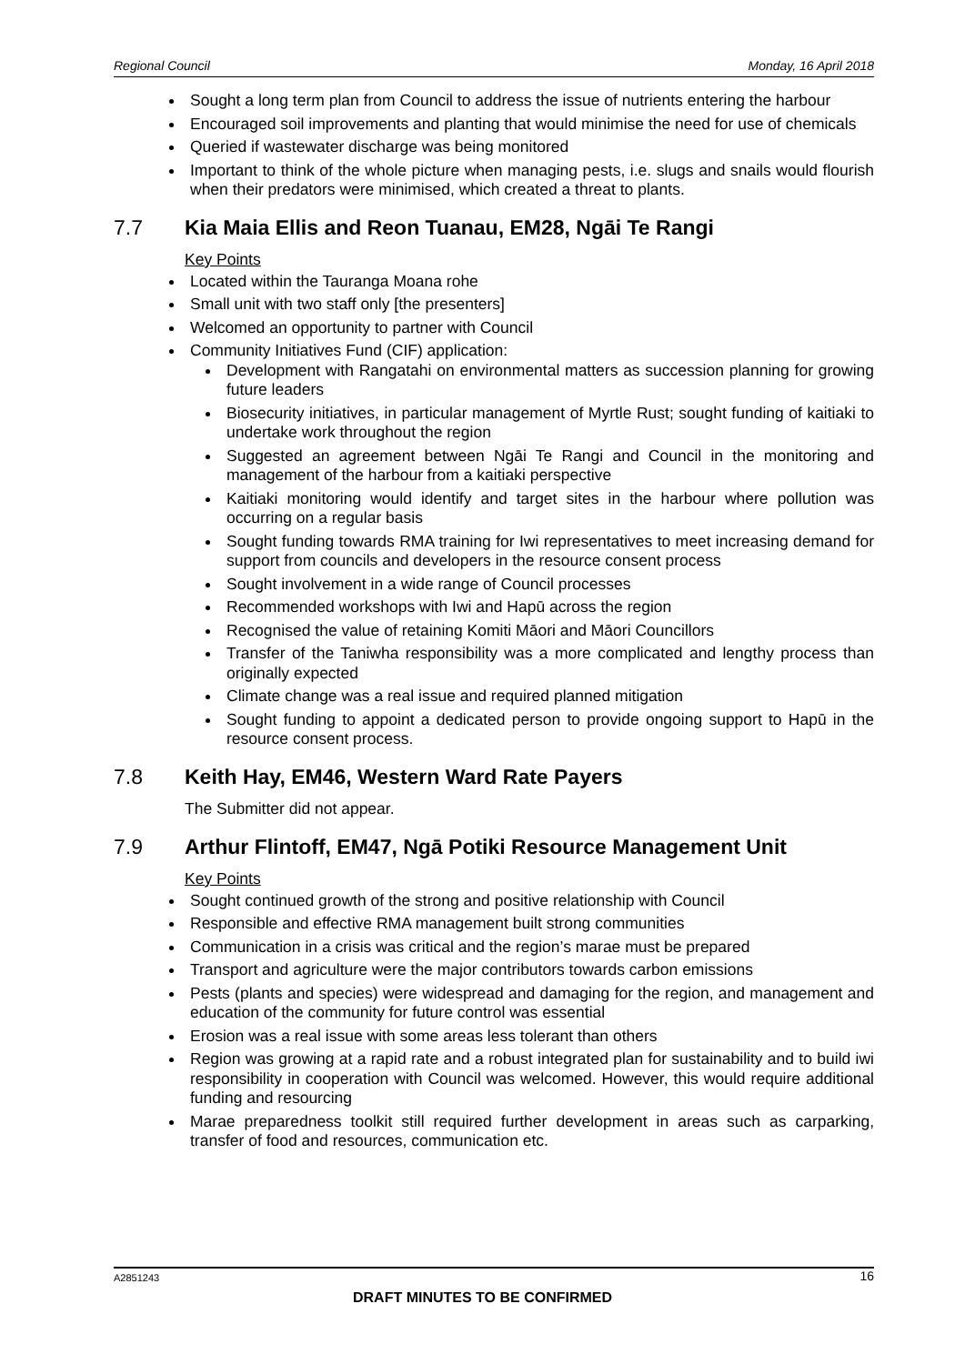Regional Council Monday, 16 April 2018
Sought a long term plan from Council to address the issue of nutrients entering the harbour
Encouraged soil improvements and planting that would minimise the need for use of chemicals
Queried if wastewater discharge was being monitored
Important to think of the whole picture when managing pests, i.e. slugs and snails would flourish when their predators were minimised, which created a threat to plants.
7.7 Kia Maia Ellis and Reon Tuanau, EM28, Ngāi Te Rangi
Key Points
Located within the Tauranga Moana rohe
Small unit with two staff only [the presenters]
Welcomed an opportunity to partner with Council
Community Initiatives Fund (CIF) application:
Development with Rangatahi on environmental matters as succession planning for growing future leaders
Biosecurity initiatives, in particular management of Myrtle Rust; sought funding of kaitiaki to undertake work throughout the region
Suggested an agreement between Ngāi Te Rangi and Council in the monitoring and management of the harbour from a kaitiaki perspective
Kaitiaki monitoring would identify and target sites in the harbour where pollution was occurring on a regular basis
Sought funding towards RMA training for Iwi representatives to meet increasing demand for support from councils and developers in the resource consent process
Sought involvement in a wide range of Council processes
Recommended workshops with Iwi and Hapū across the region
Recognised the value of retaining Komiti Māori and Māori Councillors
Transfer of the Taniwha responsibility was a more complicated and lengthy process than originally expected
Climate change was a real issue and required planned mitigation
Sought funding to appoint a dedicated person to provide ongoing support to Hapū in the resource consent process.
7.8 Keith Hay, EM46, Western Ward Rate Payers
The Submitter did not appear.
7.9 Arthur Flintoff, EM47, Ngā Potiki Resource Management Unit
Key Points
Sought continued growth of the strong and positive relationship with Council
Responsible and effective RMA management built strong communities
Communication in a crisis was critical and the region’s marae must be prepared
Transport and agriculture were the major contributors towards carbon emissions
Pests (plants and species) were widespread and damaging for the region, and management and education of the community for future control was essential
Erosion was a real issue with some areas less tolerant than others
Region was growing at a rapid rate and a robust integrated plan for sustainability and to build iwi responsibility in cooperation with Council was welcomed. However, this would require additional funding and resourcing
Marae preparedness toolkit still required further development in areas such as carparking, transfer of food and resources, communication etc.
A2851243 16
DRAFT MINUTES TO BE CONFIRMED